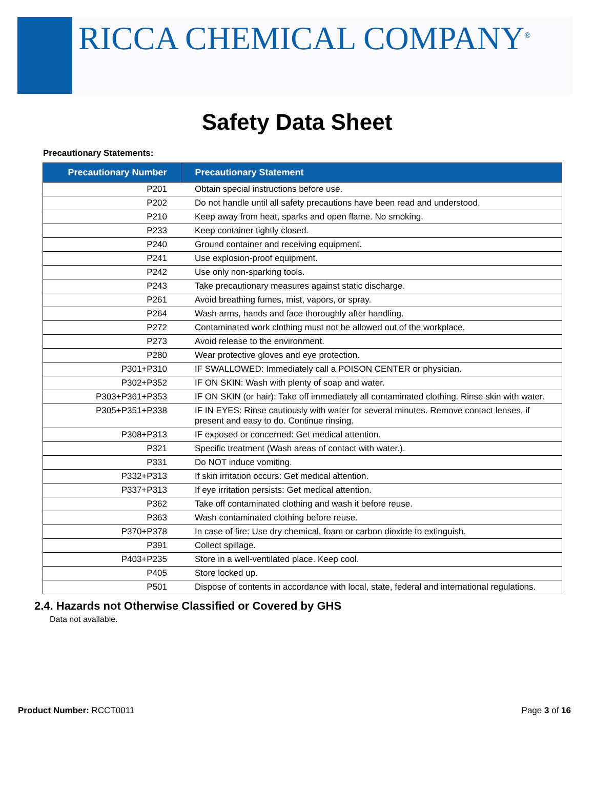RICCA CHEMICAL COMPANY<sup>®</sup>
Safety Data Sheet
Precautionary Statements:
| Precautionary Number | Precautionary Statement |
| --- | --- |
| P201 | Obtain special instructions before use. |
| P202 | Do not handle until all safety precautions have been read and understood. |
| P210 | Keep away from heat, sparks and open flame. No smoking. |
| P233 | Keep container tightly closed. |
| P240 | Ground container and receiving equipment. |
| P241 | Use explosion-proof equipment. |
| P242 | Use only non-sparking tools. |
| P243 | Take precautionary measures against static discharge. |
| P261 | Avoid breathing fumes, mist, vapors, or spray. |
| P264 | Wash arms, hands and face thoroughly after handling. |
| P272 | Contaminated work clothing must not be allowed out of the workplace. |
| P273 | Avoid release to the environment. |
| P280 | Wear protective gloves and eye protection. |
| P301+P310 | IF SWALLOWED: Immediately call a POISON CENTER or physician. |
| P302+P352 | IF ON SKIN: Wash with plenty of soap and water. |
| P303+P361+P353 | IF ON SKIN (or hair): Take off immediately all contaminated clothing. Rinse skin with water. |
| P305+P351+P338 | IF IN EYES: Rinse cautiously with water for several minutes. Remove contact lenses, if present and easy to do. Continue rinsing. |
| P308+P313 | IF exposed or concerned: Get medical attention. |
| P321 | Specific treatment (Wash areas of contact with water.). |
| P331 | Do NOT induce vomiting. |
| P332+P313 | If skin irritation occurs: Get medical attention. |
| P337+P313 | If eye irritation persists: Get medical attention. |
| P362 | Take off contaminated clothing and wash it before reuse. |
| P363 | Wash contaminated clothing before reuse. |
| P370+P378 | In case of fire: Use dry chemical, foam or carbon dioxide to extinguish. |
| P391 | Collect spillage. |
| P403+P235 | Store in a well-ventilated place. Keep cool. |
| P405 | Store locked up. |
| P501 | Dispose of contents in accordance with local, state, federal and international regulations. |
2.4. Hazards not Otherwise Classified or Covered by GHS
Data not available.
Product Number: RCCT0011 Page 3 of 16